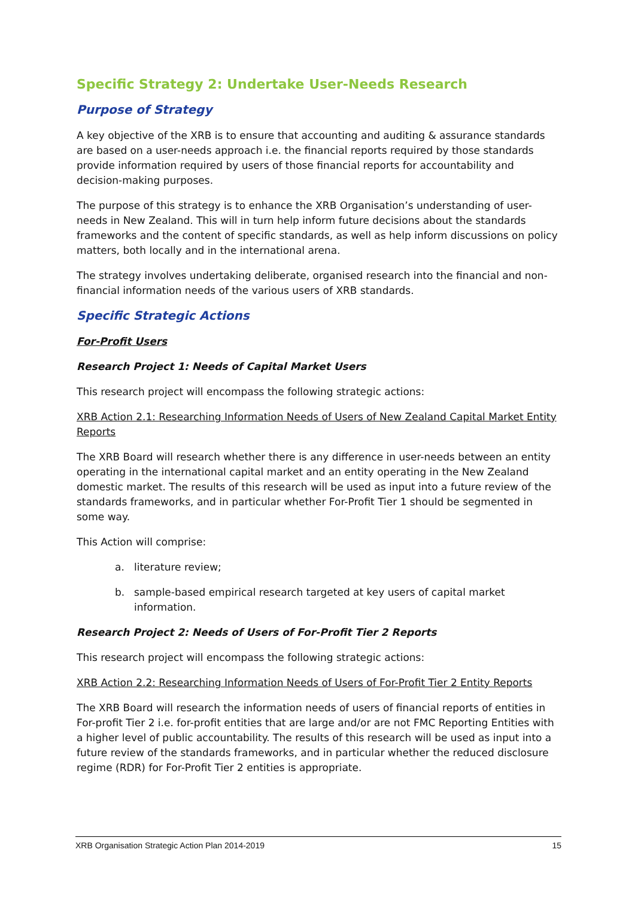Specific Strategy 2: Undertake User-Needs Research
Purpose of Strategy
A key objective of the XRB is to ensure that accounting and auditing & assurance standards are based on a user-needs approach i.e. the financial reports required by those standards provide information required by users of those financial reports for accountability and decision-making purposes.
The purpose of this strategy is to enhance the XRB Organisation’s understanding of user-needs in New Zealand. This will in turn help inform future decisions about the standards frameworks and the content of specific standards, as well as help inform discussions on policy matters, both locally and in the international arena.
The strategy involves undertaking deliberate, organised research into the financial and non-financial information needs of the various users of XRB standards.
Specific Strategic Actions
For-Profit Users
Research Project 1: Needs of Capital Market Users
This research project will encompass the following strategic actions:
XRB Action 2.1: Researching Information Needs of Users of New Zealand Capital Market Entity Reports
The XRB Board will research whether there is any difference in user-needs between an entity operating in the international capital market and an entity operating in the New Zealand domestic market. The results of this research will be used as input into a future review of the standards frameworks, and in particular whether For-Profit Tier 1 should be segmented in some way.
This Action will comprise:
a. literature review;
b. sample-based empirical research targeted at key users of capital market information.
Research Project 2: Needs of Users of For-Profit Tier 2 Reports
This research project will encompass the following strategic actions:
XRB Action 2.2: Researching Information Needs of Users of For-Profit Tier 2 Entity Reports
The XRB Board will research the information needs of users of financial reports of entities in For-profit Tier 2 i.e. for-profit entities that are large and/or are not FMC Reporting Entities with a higher level of public accountability. The results of this research will be used as input into a future review of the standards frameworks, and in particular whether the reduced disclosure regime (RDR) for For-Profit Tier 2 entities is appropriate.
XRB Organisation Strategic Action Plan 2014-2019 15